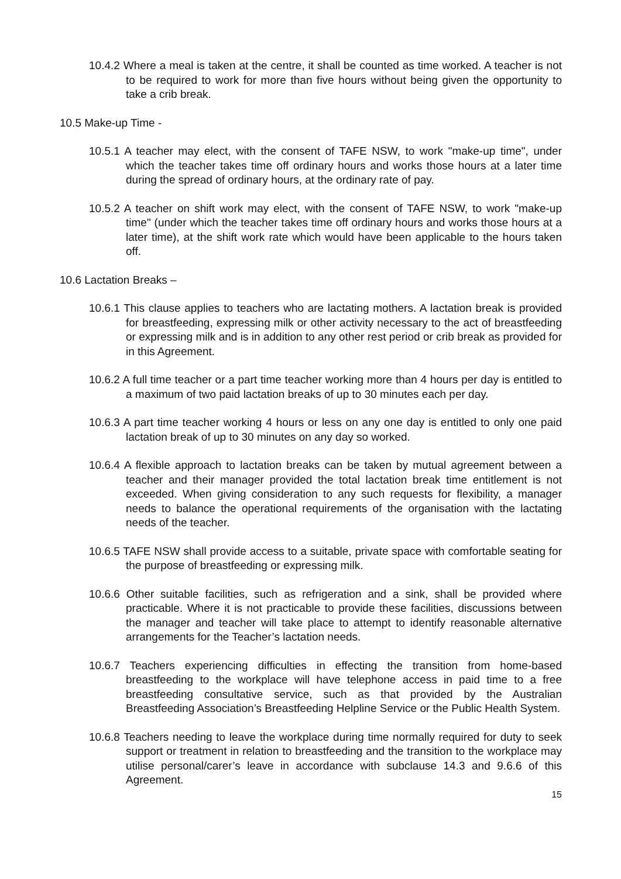10.4.2 Where a meal is taken at the centre, it shall be counted as time worked. A teacher is not to be required to work for more than five hours without being given the opportunity to take a crib break.
10.5 Make-up Time -
10.5.1 A teacher may elect, with the consent of TAFE NSW, to work "make-up time", under which the teacher takes time off ordinary hours and works those hours at a later time during the spread of ordinary hours, at the ordinary rate of pay.
10.5.2 A teacher on shift work may elect, with the consent of TAFE NSW, to work "make-up time" (under which the teacher takes time off ordinary hours and works those hours at a later time), at the shift work rate which would have been applicable to the hours taken off.
10.6 Lactation Breaks –
10.6.1 This clause applies to teachers who are lactating mothers. A lactation break is provided for breastfeeding, expressing milk or other activity necessary to the act of breastfeeding or expressing milk and is in addition to any other rest period or crib break as provided for in this Agreement.
10.6.2 A full time teacher or a part time teacher working more than 4 hours per day is entitled to a maximum of two paid lactation breaks of up to 30 minutes each per day.
10.6.3 A part time teacher working 4 hours or less on any one day is entitled to only one paid lactation break of up to 30 minutes on any day so worked.
10.6.4 A flexible approach to lactation breaks can be taken by mutual agreement between a teacher and their manager provided the total lactation break time entitlement is not exceeded. When giving consideration to any such requests for flexibility, a manager needs to balance the operational requirements of the organisation with the lactating needs of the teacher.
10.6.5 TAFE NSW shall provide access to a suitable, private space with comfortable seating for the purpose of breastfeeding or expressing milk.
10.6.6 Other suitable facilities, such as refrigeration and a sink, shall be provided where practicable. Where it is not practicable to provide these facilities, discussions between the manager and teacher will take place to attempt to identify reasonable alternative arrangements for the Teacher’s lactation needs.
10.6.7 Teachers experiencing difficulties in effecting the transition from home-based breastfeeding to the workplace will have telephone access in paid time to a free breastfeeding consultative service, such as that provided by the Australian Breastfeeding Association’s Breastfeeding Helpline Service or the Public Health System.
10.6.8 Teachers needing to leave the workplace during time normally required for duty to seek support or treatment in relation to breastfeeding and the transition to the workplace may utilise personal/carer’s leave in accordance with subclause 14.3 and 9.6.6 of this Agreement.
15